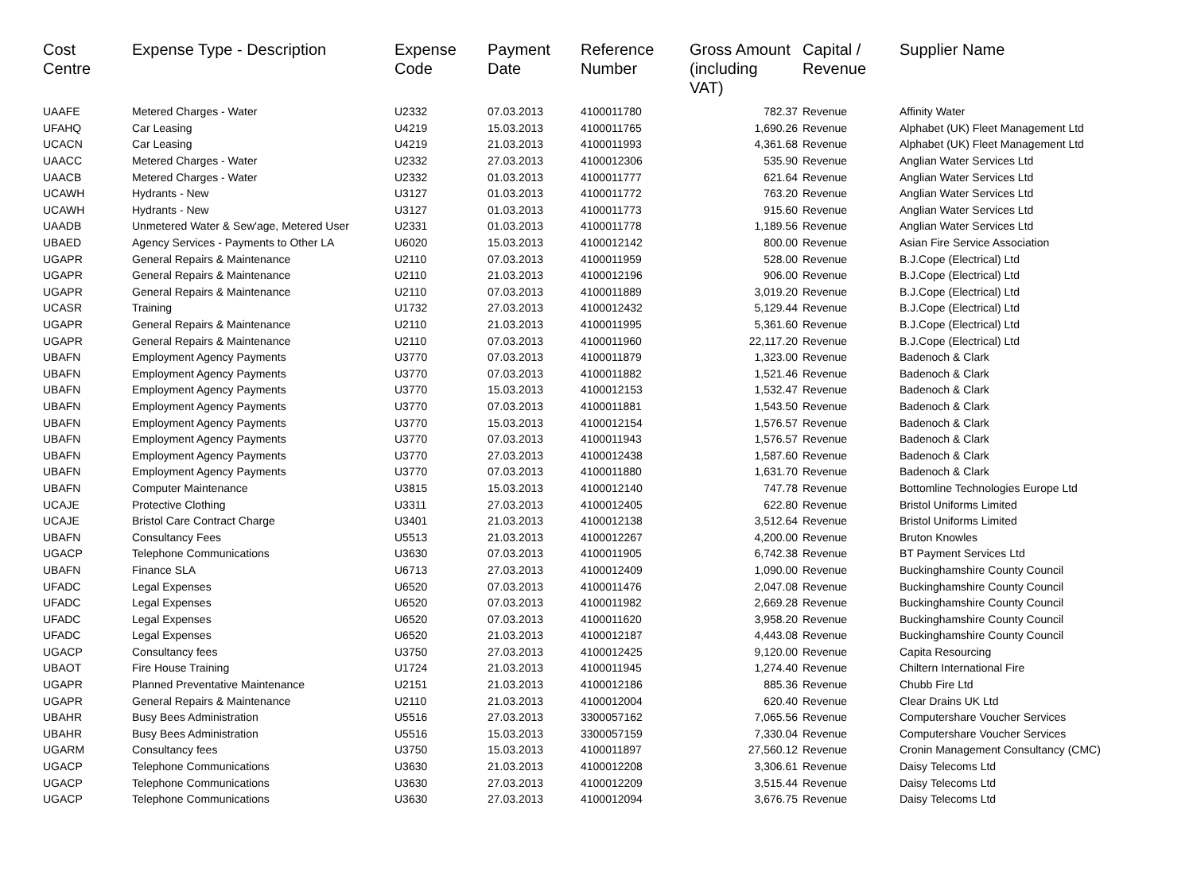| Cost Centre | Expense Type - Description | Expense Code | Payment Date | Reference Number | Gross Amount (including VAT) | Capital / Revenue | Supplier Name |
| --- | --- | --- | --- | --- | --- | --- | --- |
| UAAFE | Metered Charges - Water | U2332 | 07.03.2013 | 4100011780 | 782.37 | Revenue | Affinity Water |
| UFAHQ | Car Leasing | U4219 | 15.03.2013 | 4100011765 | 1,690.26 | Revenue | Alphabet (UK) Fleet Management Ltd |
| UCACN | Car Leasing | U4219 | 21.03.2013 | 4100011993 | 4,361.68 | Revenue | Alphabet (UK) Fleet Management Ltd |
| UAACC | Metered Charges - Water | U2332 | 27.03.2013 | 4100012306 | 535.90 | Revenue | Anglian Water Services Ltd |
| UAACB | Metered Charges - Water | U2332 | 01.03.2013 | 4100011777 | 621.64 | Revenue | Anglian Water Services Ltd |
| UCAWH | Hydrants - New | U3127 | 01.03.2013 | 4100011772 | 763.20 | Revenue | Anglian Water Services Ltd |
| UCAWH | Hydrants - New | U3127 | 01.03.2013 | 4100011773 | 915.60 | Revenue | Anglian Water Services Ltd |
| UAADB | Unmetered Water & Sew'age, Metered User | U2331 | 01.03.2013 | 4100011778 | 1,189.56 | Revenue | Anglian Water Services Ltd |
| UBAED | Agency Services - Payments to Other LA | U6020 | 15.03.2013 | 4100012142 | 800.00 | Revenue | Asian Fire Service Association |
| UGAPR | General Repairs & Maintenance | U2110 | 07.03.2013 | 4100011959 | 528.00 | Revenue | B.J.Cope (Electrical) Ltd |
| UGAPR | General Repairs & Maintenance | U2110 | 21.03.2013 | 4100012196 | 906.00 | Revenue | B.J.Cope (Electrical) Ltd |
| UGAPR | General Repairs & Maintenance | U2110 | 07.03.2013 | 4100011889 | 3,019.20 | Revenue | B.J.Cope (Electrical) Ltd |
| UCASR | Training | U1732 | 27.03.2013 | 4100012432 | 5,129.44 | Revenue | B.J.Cope (Electrical) Ltd |
| UGAPR | General Repairs & Maintenance | U2110 | 21.03.2013 | 4100011995 | 5,361.60 | Revenue | B.J.Cope (Electrical) Ltd |
| UGAPR | General Repairs & Maintenance | U2110 | 07.03.2013 | 4100011960 | 22,117.20 | Revenue | B.J.Cope (Electrical) Ltd |
| UBAFN | Employment Agency Payments | U3770 | 07.03.2013 | 4100011879 | 1,323.00 | Revenue | Badenoch & Clark |
| UBAFN | Employment Agency Payments | U3770 | 07.03.2013 | 4100011882 | 1,521.46 | Revenue | Badenoch & Clark |
| UBAFN | Employment Agency Payments | U3770 | 15.03.2013 | 4100012153 | 1,532.47 | Revenue | Badenoch & Clark |
| UBAFN | Employment Agency Payments | U3770 | 07.03.2013 | 4100011881 | 1,543.50 | Revenue | Badenoch & Clark |
| UBAFN | Employment Agency Payments | U3770 | 15.03.2013 | 4100012154 | 1,576.57 | Revenue | Badenoch & Clark |
| UBAFN | Employment Agency Payments | U3770 | 07.03.2013 | 4100011943 | 1,576.57 | Revenue | Badenoch & Clark |
| UBAFN | Employment Agency Payments | U3770 | 27.03.2013 | 4100012438 | 1,587.60 | Revenue | Badenoch & Clark |
| UBAFN | Employment Agency Payments | U3770 | 07.03.2013 | 4100011880 | 1,631.70 | Revenue | Badenoch & Clark |
| UBAFN | Computer Maintenance | U3815 | 15.03.2013 | 4100012140 | 747.78 | Revenue | Bottomline Technologies Europe Ltd |
| UCAJE | Protective Clothing | U3311 | 27.03.2013 | 4100012405 | 622.80 | Revenue | Bristol Uniforms Limited |
| UCAJE | Bristol Care Contract Charge | U3401 | 21.03.2013 | 4100012138 | 3,512.64 | Revenue | Bristol Uniforms Limited |
| UBAFN | Consultancy Fees | U5513 | 21.03.2013 | 4100012267 | 4,200.00 | Revenue | Bruton Knowles |
| UGACP | Telephone Communications | U3630 | 07.03.2013 | 4100011905 | 6,742.38 | Revenue | BT Payment Services Ltd |
| UBAFN | Finance SLA | U6713 | 27.03.2013 | 4100012409 | 1,090.00 | Revenue | Buckinghamshire County Council |
| UFADC | Legal Expenses | U6520 | 07.03.2013 | 4100011476 | 2,047.08 | Revenue | Buckinghamshire County Council |
| UFADC | Legal Expenses | U6520 | 07.03.2013 | 4100011982 | 2,669.28 | Revenue | Buckinghamshire County Council |
| UFADC | Legal Expenses | U6520 | 07.03.2013 | 4100011620 | 3,958.20 | Revenue | Buckinghamshire County Council |
| UFADC | Legal Expenses | U6520 | 21.03.2013 | 4100012187 | 4,443.08 | Revenue | Buckinghamshire County Council |
| UGACP | Consultancy fees | U3750 | 27.03.2013 | 4100012425 | 9,120.00 | Revenue | Capita Resourcing |
| UBAOT | Fire House Training | U1724 | 21.03.2013 | 4100011945 | 1,274.40 | Revenue | Chiltern International Fire |
| UGAPR | Planned Preventative Maintenance | U2151 | 21.03.2013 | 4100012186 | 885.36 | Revenue | Chubb Fire Ltd |
| UGAPR | General Repairs & Maintenance | U2110 | 21.03.2013 | 4100012004 | 620.40 | Revenue | Clear Drains UK Ltd |
| UBAHR | Busy Bees Administration | U5516 | 27.03.2013 | 3300057162 | 7,065.56 | Revenue | Computershare Voucher Services |
| UBAHR | Busy Bees Administration | U5516 | 15.03.2013 | 3300057159 | 7,330.04 | Revenue | Computershare Voucher Services |
| UGARM | Consultancy fees | U3750 | 15.03.2013 | 4100011897 | 27,560.12 | Revenue | Cronin Management Consultancy (CMC) |
| UGACP | Telephone Communications | U3630 | 21.03.2013 | 4100012208 | 3,306.61 | Revenue | Daisy Telecoms Ltd |
| UGACP | Telephone Communications | U3630 | 27.03.2013 | 4100012209 | 3,515.44 | Revenue | Daisy Telecoms Ltd |
| UGACP | Telephone Communications | U3630 | 27.03.2013 | 4100012094 | 3,676.75 | Revenue | Daisy Telecoms Ltd |